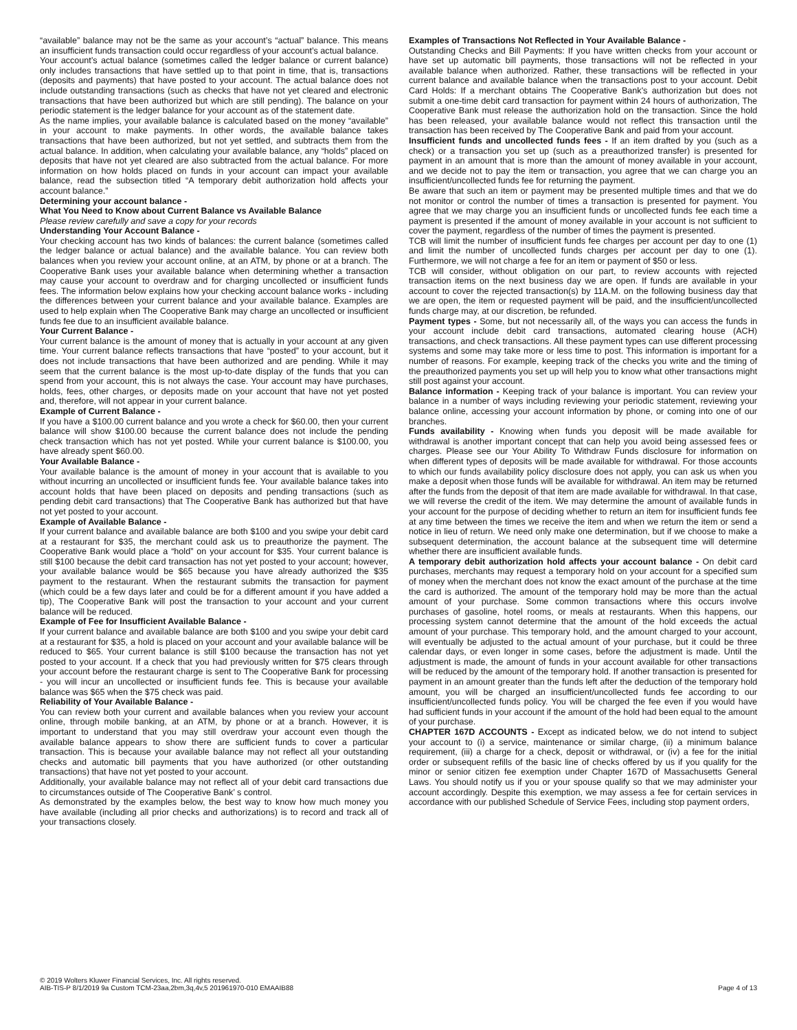“available” balance may not be the same as your account’s “actual” balance. This means an insufficient funds transaction could occur regardless of your account’s actual balance.
Your account’s actual balance (sometimes called the ledger balance or current balance) only includes transactions that have settled up to that point in time, that is, transactions (deposits and payments) that have posted to your account. The actual balance does not include outstanding transactions (such as checks that have not yet cleared and electronic transactions that have been authorized but which are still pending). The balance on your periodic statement is the ledger balance for your account as of the statement date.
As the name implies, your available balance is calculated based on the money “available” in your account to make payments. In other words, the available balance takes transactions that have been authorized, but not yet settled, and subtracts them from the actual balance. In addition, when calculating your available balance, any “holds” placed on deposits that have not yet cleared are also subtracted from the actual balance. For more information on how holds placed on funds in your account can impact your available balance, read the subsection titled “A temporary debit authorization hold affects your account balance.”
Determining your account balance -
What You Need to Know about Current Balance vs Available Balance
Please review carefully and save a copy for your records
Understanding Your Account Balance -
Your checking account has two kinds of balances: the current balance (sometimes called the ledger balance or actual balance) and the available balance. You can review both balances when you review your account online, at an ATM, by phone or at a branch. The Cooperative Bank uses your available balance when determining whether a transaction may cause your account to overdraw and for charging uncollected or insufficient funds fees. The information below explains how your checking account balance works - including the differences between your current balance and your available balance. Examples are used to help explain when The Cooperative Bank may charge an uncollected or insufficient funds fee due to an insufficient available balance.
Your Current Balance -
Your current balance is the amount of money that is actually in your account at any given time. Your current balance reflects transactions that have “posted” to your account, but it does not include transactions that have been authorized and are pending. While it may seem that the current balance is the most up-to-date display of the funds that you can spend from your account, this is not always the case. Your account may have purchases, holds, fees, other charges, or deposits made on your account that have not yet posted and, therefore, will not appear in your current balance.
Example of Current Balance -
If you have a $100.00 current balance and you wrote a check for $60.00, then your current balance will show $100.00 because the current balance does not include the pending check transaction which has not yet posted. While your current balance is $100.00, you have already spent $60.00.
Your Available Balance -
Your available balance is the amount of money in your account that is available to you without incurring an uncollected or insufficient funds fee. Your available balance takes into account holds that have been placed on deposits and pending transactions (such as pending debit card transactions) that The Cooperative Bank has authorized but that have not yet posted to your account.
Example of Available Balance -
If your current balance and available balance are both $100 and you swipe your debit card at a restaurant for $35, the merchant could ask us to preauthorize the payment. The Cooperative Bank would place a “hold” on your account for $35. Your current balance is still $100 because the debit card transaction has not yet posted to your account; however, your available balance would be $65 because you have already authorized the $35 payment to the restaurant. When the restaurant submits the transaction for payment (which could be a few days later and could be for a different amount if you have added a tip), The Cooperative Bank will post the transaction to your account and your current balance will be reduced.
Example of Fee for Insufficient Available Balance -
If your current balance and available balance are both $100 and you swipe your debit card at a restaurant for $35, a hold is placed on your account and your available balance will be reduced to $65. Your current balance is still $100 because the transaction has not yet posted to your account. If a check that you had previously written for $75 clears through your account before the restaurant charge is sent to The Cooperative Bank for processing - you will incur an uncollected or insufficient funds fee. This is because your available balance was $65 when the $75 check was paid.
Reliability of Your Available Balance -
You can review both your current and available balances when you review your account online, through mobile banking, at an ATM, by phone or at a branch. However, it is important to understand that you may still overdraw your account even though the available balance appears to show there are sufficient funds to cover a particular transaction. This is because your available balance may not reflect all your outstanding checks and automatic bill payments that you have authorized (or other outstanding transactions) that have not yet posted to your account.
Additionally, your available balance may not reflect all of your debit card transactions due to circumstances outside of The Cooperative Bank’ s control.
As demonstrated by the examples below, the best way to know how much money you have available (including all prior checks and authorizations) is to record and track all of your transactions closely.
Examples of Transactions Not Reflected in Your Available Balance -
Outstanding Checks and Bill Payments: If you have written checks from your account or have set up automatic bill payments, those transactions will not be reflected in your available balance when authorized. Rather, these transactions will be reflected in your current balance and available balance when the transactions post to your account. Debit Card Holds: If a merchant obtains The Cooperative Bank's authorization but does not submit a one-time debit card transaction for payment within 24 hours of authorization, The Cooperative Bank must release the authorization hold on the transaction. Since the hold has been released, your available balance would not reflect this transaction until the transaction has been received by The Cooperative Bank and paid from your account.
Insufficient funds and uncollected funds fees - If an item drafted by you (such as a check) or a transaction you set up (such as a preauthorized transfer) is presented for payment in an amount that is more than the amount of money available in your account, and we decide not to pay the item or transaction, you agree that we can charge you an insufficient/uncollected funds fee for returning the payment.
Be aware that such an item or payment may be presented multiple times and that we do not monitor or control the number of times a transaction is presented for payment. You agree that we may charge you an insufficient funds or uncollected funds fee each time a payment is presented if the amount of money available in your account is not sufficient to cover the payment, regardless of the number of times the payment is presented.
TCB will limit the number of insufficient funds fee charges per account per day to one (1) and limit the number of uncollected funds charges per account per day to one (1). Furthermore, we will not charge a fee for an item or payment of $50 or less.
TCB will consider, without obligation on our part, to review accounts with rejected transaction items on the next business day we are open. If funds are available in your account to cover the rejected transaction(s) by 11A.M. on the following business day that we are open, the item or requested payment will be paid, and the insufficient/uncollected funds charge may, at our discretion, be refunded.
Payment types - Some, but not necessarily all, of the ways you can access the funds in your account include debit card transactions, automated clearing house (ACH) transactions, and check transactions. All these payment types can use different processing systems and some may take more or less time to post. This information is important for a number of reasons. For example, keeping track of the checks you write and the timing of the preauthorized payments you set up will help you to know what other transactions might still post against your account.
Balance information - Keeping track of your balance is important. You can review your balance in a number of ways including reviewing your periodic statement, reviewing your balance online, accessing your account information by phone, or coming into one of our branches.
Funds availability - Knowing when funds you deposit will be made available for withdrawal is another important concept that can help you avoid being assessed fees or charges. Please see our Your Ability To Withdraw Funds disclosure for information on when different types of deposits will be made available for withdrawal. For those accounts to which our funds availability policy disclosure does not apply, you can ask us when you make a deposit when those funds will be available for withdrawal. An item may be returned after the funds from the deposit of that item are made available for withdrawal. In that case, we will reverse the credit of the item. We may determine the amount of available funds in your account for the purpose of deciding whether to return an item for insufficient funds fee at any time between the times we receive the item and when we return the item or send a notice in lieu of return. We need only make one determination, but if we choose to make a subsequent determination, the account balance at the subsequent time will determine whether there are insufficient available funds.
A temporary debit authorization hold affects your account balance - On debit card purchases, merchants may request a temporary hold on your account for a specified sum of money when the merchant does not know the exact amount of the purchase at the time the card is authorized. The amount of the temporary hold may be more than the actual amount of your purchase. Some common transactions where this occurs involve purchases of gasoline, hotel rooms, or meals at restaurants. When this happens, our processing system cannot determine that the amount of the hold exceeds the actual amount of your purchase. This temporary hold, and the amount charged to your account, will eventually be adjusted to the actual amount of your purchase, but it could be three calendar days, or even longer in some cases, before the adjustment is made. Until the adjustment is made, the amount of funds in your account available for other transactions will be reduced by the amount of the temporary hold. If another transaction is presented for payment in an amount greater than the funds left after the deduction of the temporary hold amount, you will be charged an insufficient/uncollected funds fee according to our insufficient/uncollected funds policy. You will be charged the fee even if you would have had sufficient funds in your account if the amount of the hold had been equal to the amount of your purchase.
CHAPTER 167D ACCOUNTS - Except as indicated below, we do not intend to subject your account to (i) a service, maintenance or similar charge, (ii) a minimum balance requirement, (iii) a charge for a check, deposit or withdrawal, or (iv) a fee for the initial order or subsequent refills of the basic line of checks offered by us if you qualify for the minor or senior citizen fee exemption under Chapter 167D of Massachusetts General Laws. You should notify us if you or your spouse qualify so that we may administer your account accordingly. Despite this exemption, we may assess a fee for certain services in accordance with our published Schedule of Service Fees, including stop payment orders,
© 2019 Wolters Kluwer Financial Services, Inc. All rights reserved.
AIB-TIS-P 8/1/2019 9a Custom TCM-23aa,2bm,3q,4v,5 201961970-010 EMAAIB88
Page 4 of 13